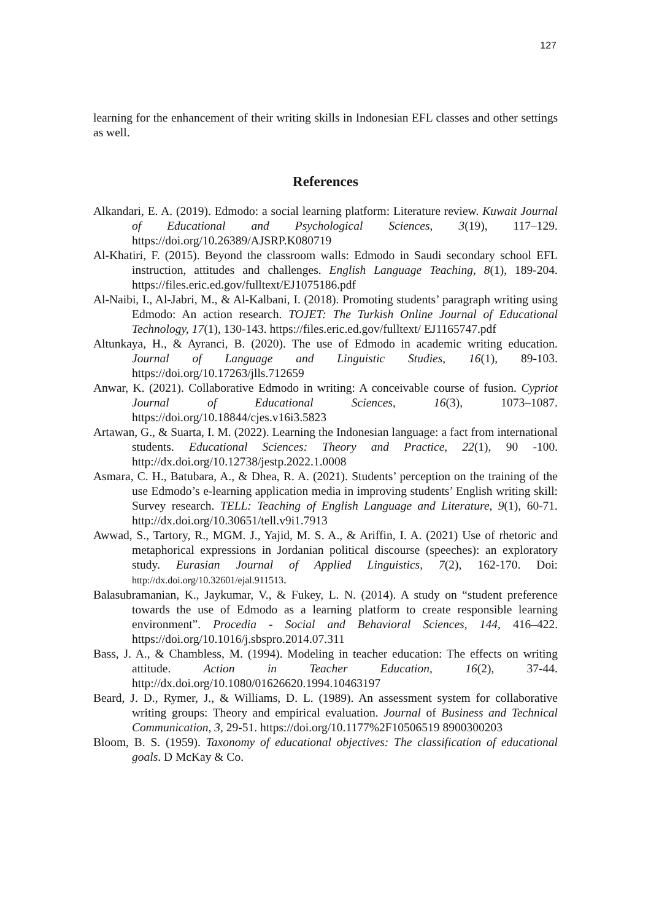127
learning for the enhancement of their writing skills in Indonesian EFL classes and other settings as well.
References
Alkandari, E. A. (2019). Edmodo: a social learning platform: Literature review. Kuwait Journal of Educational and Psychological Sciences, 3(19), 117–129. https://doi.org/10.26389/AJSRP.K080719
Al-Khatiri, F. (2015). Beyond the classroom walls: Edmodo in Saudi secondary school EFL instruction, attitudes and challenges. English Language Teaching, 8(1), 189-204. https://files.eric.ed.gov/fulltext/EJ1075186.pdf
Al-Naibi, I., Al-Jabri, M., & Al-Kalbani, I. (2018). Promoting students’ paragraph writing using Edmodo: An action research. TOJET: The Turkish Online Journal of Educational Technology, 17(1), 130-143. https://files.eric.ed.gov/fulltext/ EJ1165747.pdf
Altunkaya, H., & Ayranci, B. (2020). The use of Edmodo in academic writing education. Journal of Language and Linguistic Studies, 16(1), 89-103. https://doi.org/10.17263/jlls.712659
Anwar, K. (2021). Collaborative Edmodo in writing: A conceivable course of fusion. Cypriot Journal of Educational Sciences, 16(3), 1073–1087. https://doi.org/10.18844/cjes.v16i3.5823
Artawan, G., & Suarta, I. M. (2022). Learning the Indonesian language: a fact from international students. Educational Sciences: Theory and Practice, 22(1), 90 -100. http://dx.doi.org/10.12738/jestp.2022.1.0008
Asmara, C. H., Batubara, A., & Dhea, R. A. (2021). Students’ perception on the training of the use Edmodo’s e-learning application media in improving students’ English writing skill: Survey research. TELL: Teaching of English Language and Literature, 9(1), 60-71. http://dx.doi.org/10.30651/tell.v9i1.7913
Awwad, S., Tartory, R., MGM. J., Yajid, M. S. A., & Ariffin, I. A. (2021) Use of rhetoric and metaphorical expressions in Jordanian political discourse (speeches): an exploratory study. Eurasian Journal of Applied Linguistics, 7(2), 162-170. Doi: http://dx.doi.org/10.32601/ejal.911513.
Balasubramanian, K., Jaykumar, V., & Fukey, L. N. (2014). A study on “student preference towards the use of Edmodo as a learning platform to create responsible learning environment”. Procedia - Social and Behavioral Sciences, 144, 416–422. https://doi.org/10.1016/j.sbspro.2014.07.311
Bass, J. A., & Chambless, M. (1994). Modeling in teacher education: The effects on writing attitude. Action in Teacher Education, 16(2), 37-44. http://dx.doi.org/10.1080/01626620.1994.10463197
Beard, J. D., Rymer, J., & Williams, D. L. (1989). An assessment system for collaborative writing groups: Theory and empirical evaluation. Journal of Business and Technical Communication, 3, 29-51. https://doi.org/10.1177%2F10506519 8900300203
Bloom, B. S. (1959). Taxonomy of educational objectives: The classification of educational goals. D McKay & Co.